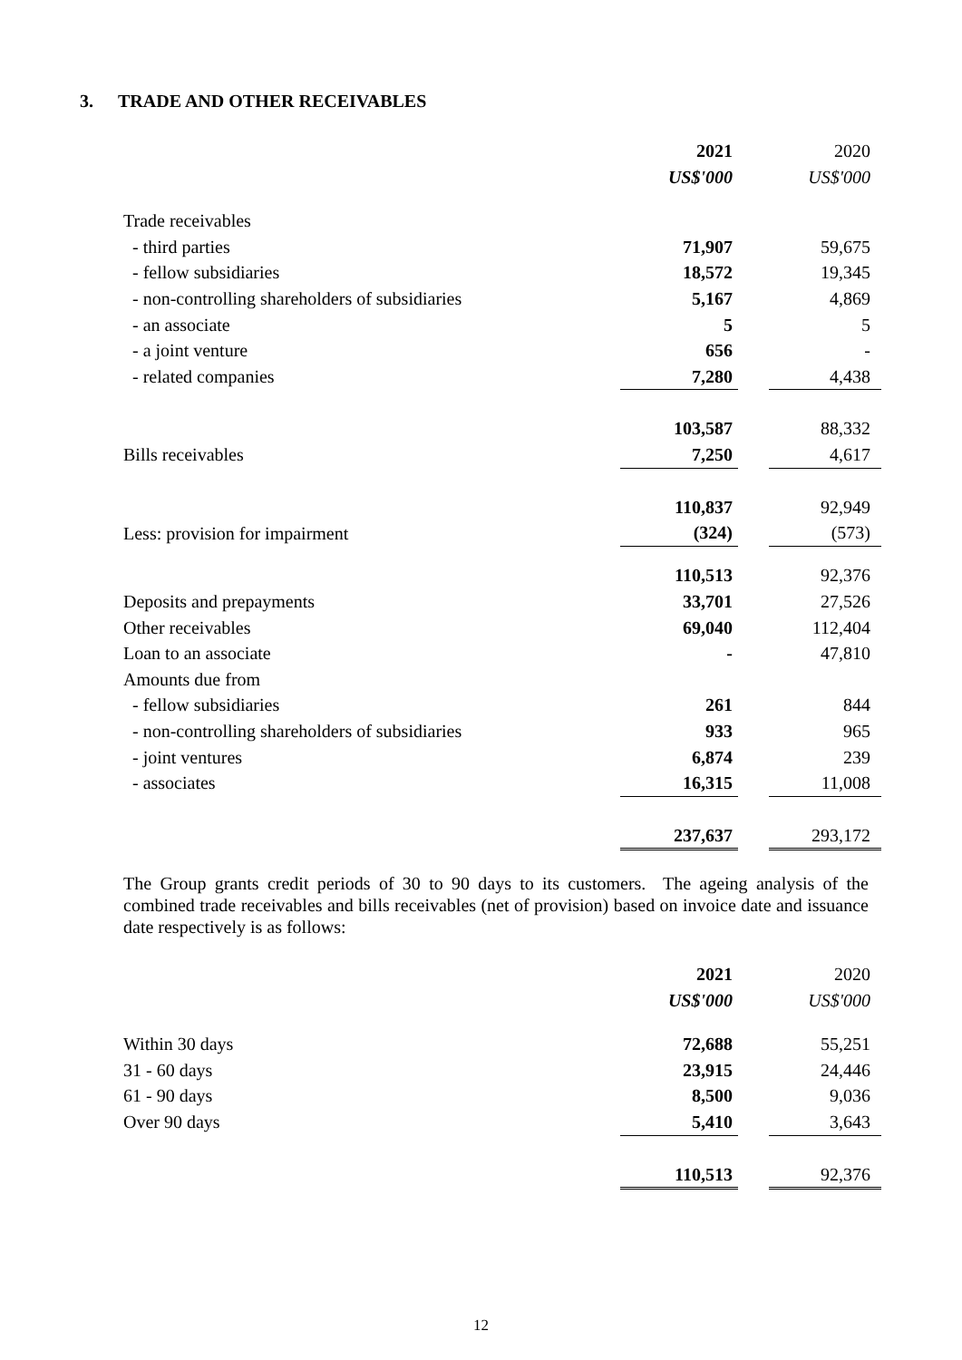3. TRADE AND OTHER RECEIVABLES
| | 2021 | | 2020 |
| | US$'000 | | US$'000 |
| Trade receivables | | | |
| - third parties | 71,907 | | 59,675 |
| - fellow subsidiaries | 18,572 | | 19,345 |
| - non-controlling shareholders of subsidiaries | 5,167 | | 4,869 |
| - an associate | 5 | | 5 |
| - a joint venture | 656 | | - |
| - related companies | 7,280 | | 4,438 |
| | 103,587 | | 88,332 |
| Bills receivables | 7,250 | | 4,617 |
| | 110,837 | | 92,949 |
| Less: provision for impairment | (324) | | (573) |
| | 110,513 | | 92,376 |
| Deposits and prepayments | 33,701 | | 27,526 |
| Other receivables | 69,040 | | 112,404 |
| Loan to an associate | - | | 47,810 |
| Amounts due from | | | |
| - fellow subsidiaries | 261 | | 844 |
| - non-controlling shareholders of subsidiaries | 933 | | 965 |
| - joint ventures | 6,874 | | 239 |
| - associates | 16,315 | | 11,008 |
| | 237,637 | | 293,172 |
The Group grants credit periods of 30 to 90 days to its customers. The ageing analysis of the combined trade receivables and bills receivables (net of provision) based on invoice date and issuance date respectively is as follows:
| | 2021 | | 2020 |
| | US$'000 | | US$'000 |
| Within 30 days | 72,688 | | 55,251 |
| 31 - 60 days | 23,915 | | 24,446 |
| 61 - 90 days | 8,500 | | 9,036 |
| Over 90 days | 5,410 | | 3,643 |
| | 110,513 | | 92,376 |
12